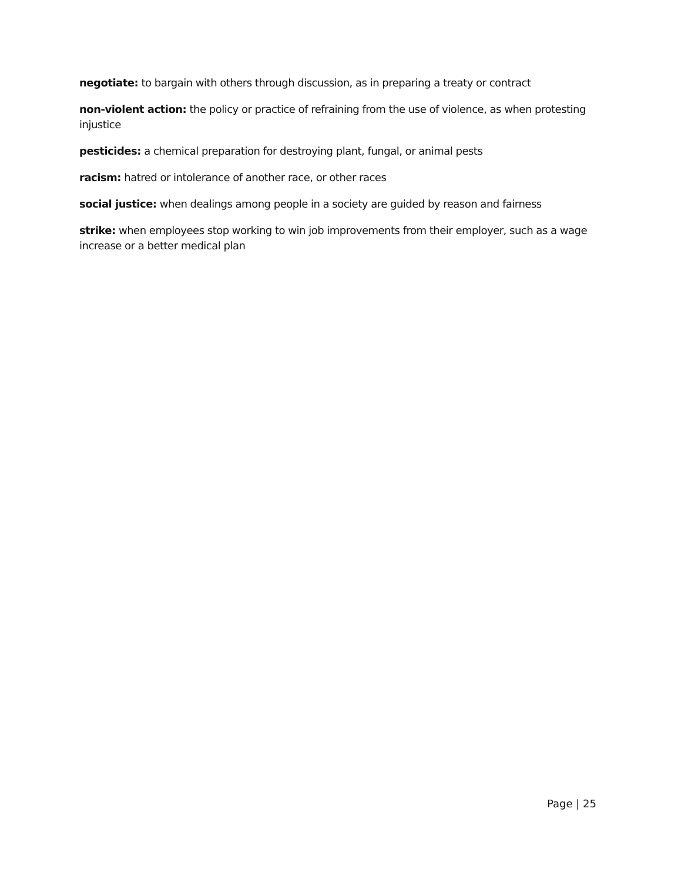negotiate: to bargain with others through discussion, as in preparing a treaty or contract
non-violent action: the policy or practice of refraining from the use of violence, as when protesting injustice
pesticides: a chemical preparation for destroying plant, fungal, or animal pests
racism: hatred or intolerance of another race, or other races
social justice: when dealings among people in a society are guided by reason and fairness
strike: when employees stop working to win job improvements from their employer, such as a wage increase or a better medical plan
Page | 25